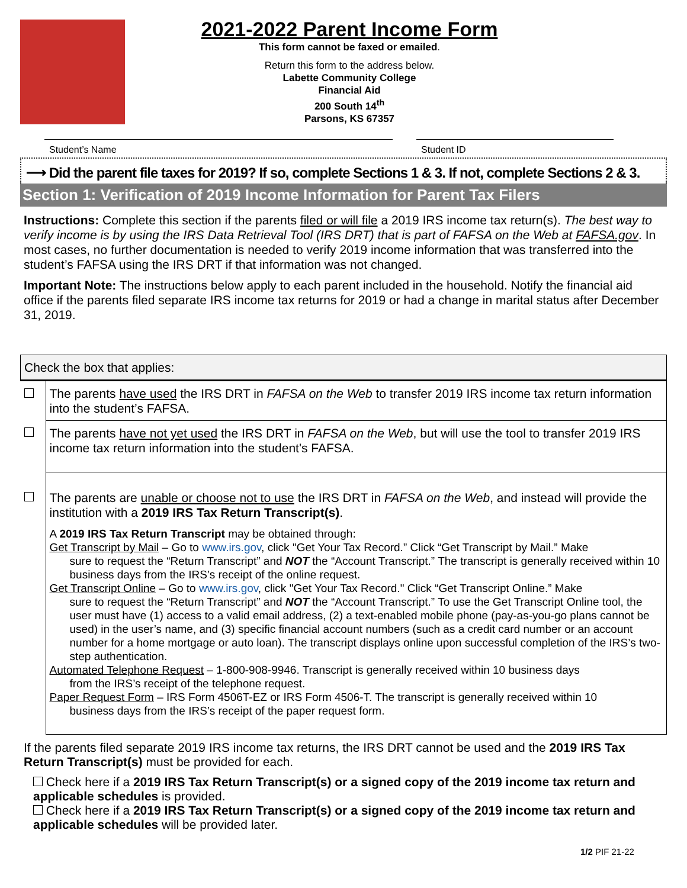2021-2022 Parent Income Form
This form cannot be faxed or emailed.
Return this form to the address below.
Labette Community College
Financial Aid
200 South 14<sup>th</sup>
Parsons, KS 67357
Student’s Name Student ID
⟶ Did the parent file taxes for 2019? If so, complete Sections 1 & 3. If not, complete Sections 2 & 3.
Section 1: Verification of 2019 Income Information for Parent Tax Filers
Instructions: Complete this section if the parents filed or will file a 2019 IRS income tax return(s). The best way to verify income is by using the IRS Data Retrieval Tool (IRS DRT) that is part of FAFSA on the Web at FAFSA.gov. In most cases, no further documentation is needed to verify 2019 income information that was transferred into the student’s FAFSA using the IRS DRT if that information was not changed.
Important Note: The instructions below apply to each parent included in the household. Notify the financial aid office if the parents filed separate IRS income tax returns for 2019 or had a change in marital status after December 31, 2019.
| Check the box that applies: | |
| | The parents have used the IRS DRT in FAFSA on the Web to transfer 2019 IRS income tax return information into the student’s FAFSA. |
| | The parents have not yet used the IRS DRT in FAFSA on the Web , but will use the tool to transfer 2019 IRS income tax return information into the student's FAFSA. |
| | The parents are unable or choose not to use the IRS DRT in FAFSA on the Web , and instead will provide the institution with a 2019 IRS Tax Return Transcript(s) . A 2019 IRS Tax Return Transcript may be obtained through: Get Transcript by Mail – Go to www.irs.gov , click "Get Your Tax Record.” Click “Get Transcript by Mail.” Make sure to request the “Return Transcript” and NOT the “Account Transcript.” The transcript is generally received within 10 business days from the IRS’s receipt of the online request. Get Transcript Online – Go to www.irs.gov , click "Get Your Tax Record." Click “Get Transcript Online.” Make sure to request the “Return Transcript” and NOT the “Account Transcript.” To use the Get Transcript Online tool, the user must have (1) access to a valid email address, (2) a text-enabled mobile phone (pay-as-you-go plans cannot be used) in the user’s name, and (3) specific financial account numbers (such as a credit card number or an account number for a home mortgage or auto loan). The transcript displays online upon successful completion of the IRS’s two-step authentication. Automated Telephone Request – 1-800-908-9946. Transcript is generally received within 10 business days from the IRS’s receipt of the telephone request. Paper Request Form – IRS Form 4506T-EZ or IRS Form 4506-T. The transcript is generally received within 10 business days from the IRS’s receipt of the paper request form. |
If the parents filed separate 2019 IRS income tax returns, the IRS DRT cannot be used and the 2019 IRS Tax Return Transcript(s) must be provided for each.
Check here if a 2019 IRS Tax Return Transcript(s) or a signed copy of the 2019 income tax return and applicable schedules is provided.
Check here if a 2019 IRS Tax Return Transcript(s) or a signed copy of the 2019 income tax return and applicable schedules will be provided later.
1/2 PIF 21-22